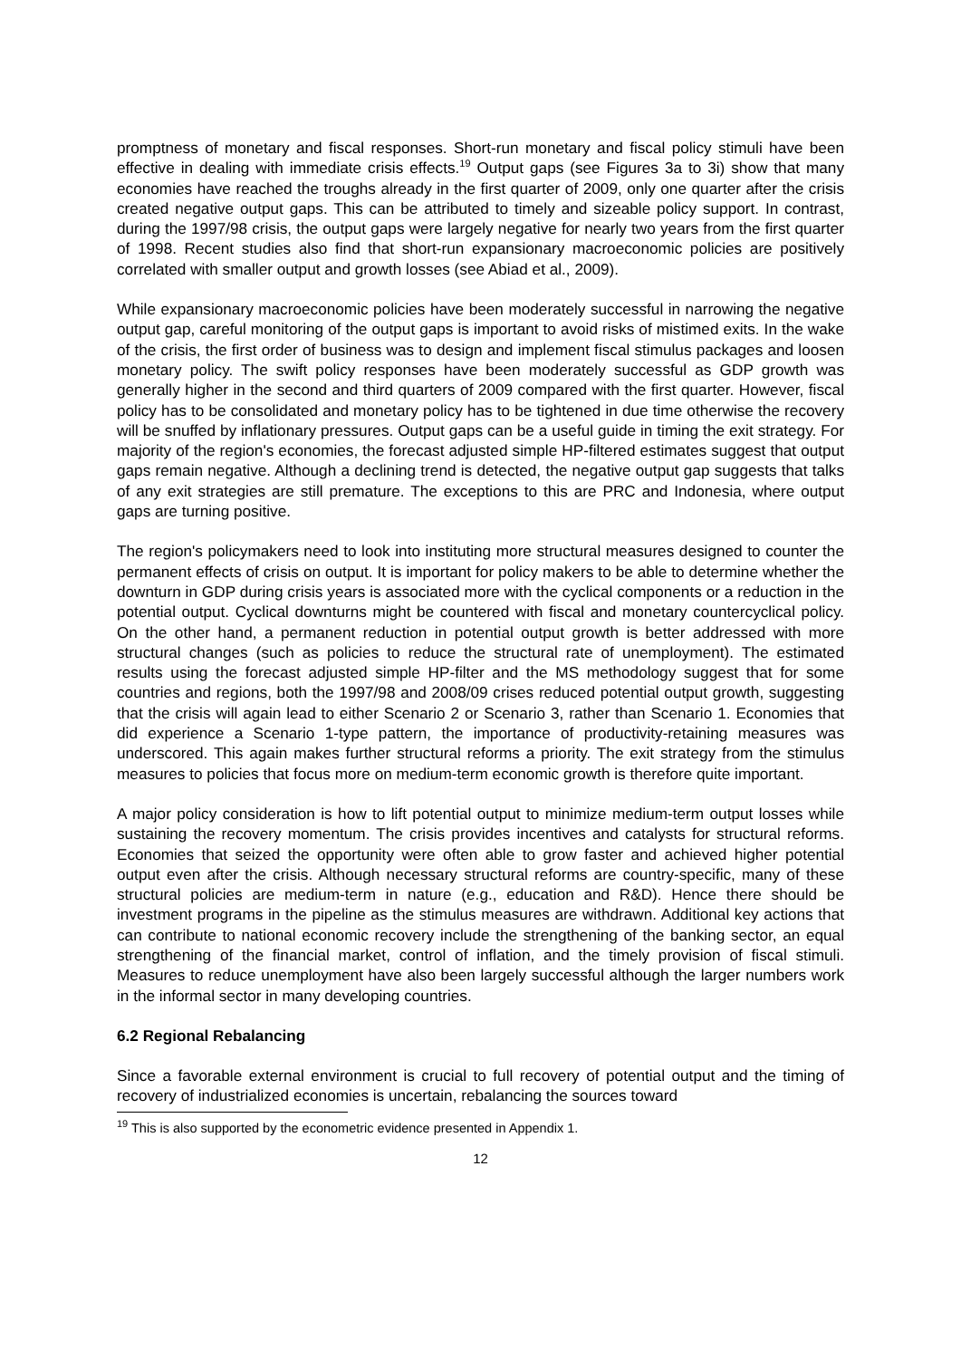promptness of monetary and fiscal responses. Short-run monetary and fiscal policy stimuli have been effective in dealing with immediate crisis effects.<sup>19</sup> Output gaps (see Figures 3a to 3i) show that many economies have reached the troughs already in the first quarter of 2009, only one quarter after the crisis created negative output gaps. This can be attributed to timely and sizeable policy support. In contrast, during the 1997/98 crisis, the output gaps were largely negative for nearly two years from the first quarter of 1998. Recent studies also find that short-run expansionary macroeconomic policies are positively correlated with smaller output and growth losses (see Abiad et al., 2009).
While expansionary macroeconomic policies have been moderately successful in narrowing the negative output gap, careful monitoring of the output gaps is important to avoid risks of mistimed exits. In the wake of the crisis, the first order of business was to design and implement fiscal stimulus packages and loosen monetary policy. The swift policy responses have been moderately successful as GDP growth was generally higher in the second and third quarters of 2009 compared with the first quarter. However, fiscal policy has to be consolidated and monetary policy has to be tightened in due time otherwise the recovery will be snuffed by inflationary pressures. Output gaps can be a useful guide in timing the exit strategy. For majority of the region's economies, the forecast adjusted simple HP-filtered estimates suggest that output gaps remain negative. Although a declining trend is detected, the negative output gap suggests that talks of any exit strategies are still premature. The exceptions to this are PRC and Indonesia, where output gaps are turning positive.
The region's policymakers need to look into instituting more structural measures designed to counter the permanent effects of crisis on output. It is important for policy makers to be able to determine whether the downturn in GDP during crisis years is associated more with the cyclical components or a reduction in the potential output. Cyclical downturns might be countered with fiscal and monetary countercyclical policy. On the other hand, a permanent reduction in potential output growth is better addressed with more structural changes (such as policies to reduce the structural rate of unemployment). The estimated results using the forecast adjusted simple HP-filter and the MS methodology suggest that for some countries and regions, both the 1997/98 and 2008/09 crises reduced potential output growth, suggesting that the crisis will again lead to either Scenario 2 or Scenario 3, rather than Scenario 1. Economies that did experience a Scenario 1-type pattern, the importance of productivity-retaining measures was underscored. This again makes further structural reforms a priority. The exit strategy from the stimulus measures to policies that focus more on medium-term economic growth is therefore quite important.
A major policy consideration is how to lift potential output to minimize medium-term output losses while sustaining the recovery momentum. The crisis provides incentives and catalysts for structural reforms. Economies that seized the opportunity were often able to grow faster and achieved higher potential output even after the crisis. Although necessary structural reforms are country-specific, many of these structural policies are medium-term in nature (e.g., education and R&D). Hence there should be investment programs in the pipeline as the stimulus measures are withdrawn. Additional key actions that can contribute to national economic recovery include the strengthening of the banking sector, an equal strengthening of the financial market, control of inflation, and the timely provision of fiscal stimuli. Measures to reduce unemployment have also been largely successful although the larger numbers work in the informal sector in many developing countries.
6.2 Regional Rebalancing
Since a favorable external environment is crucial to full recovery of potential output and the timing of recovery of industrialized economies is uncertain, rebalancing the sources toward
<sup>19</sup> This is also supported by the econometric evidence presented in Appendix 1.
12